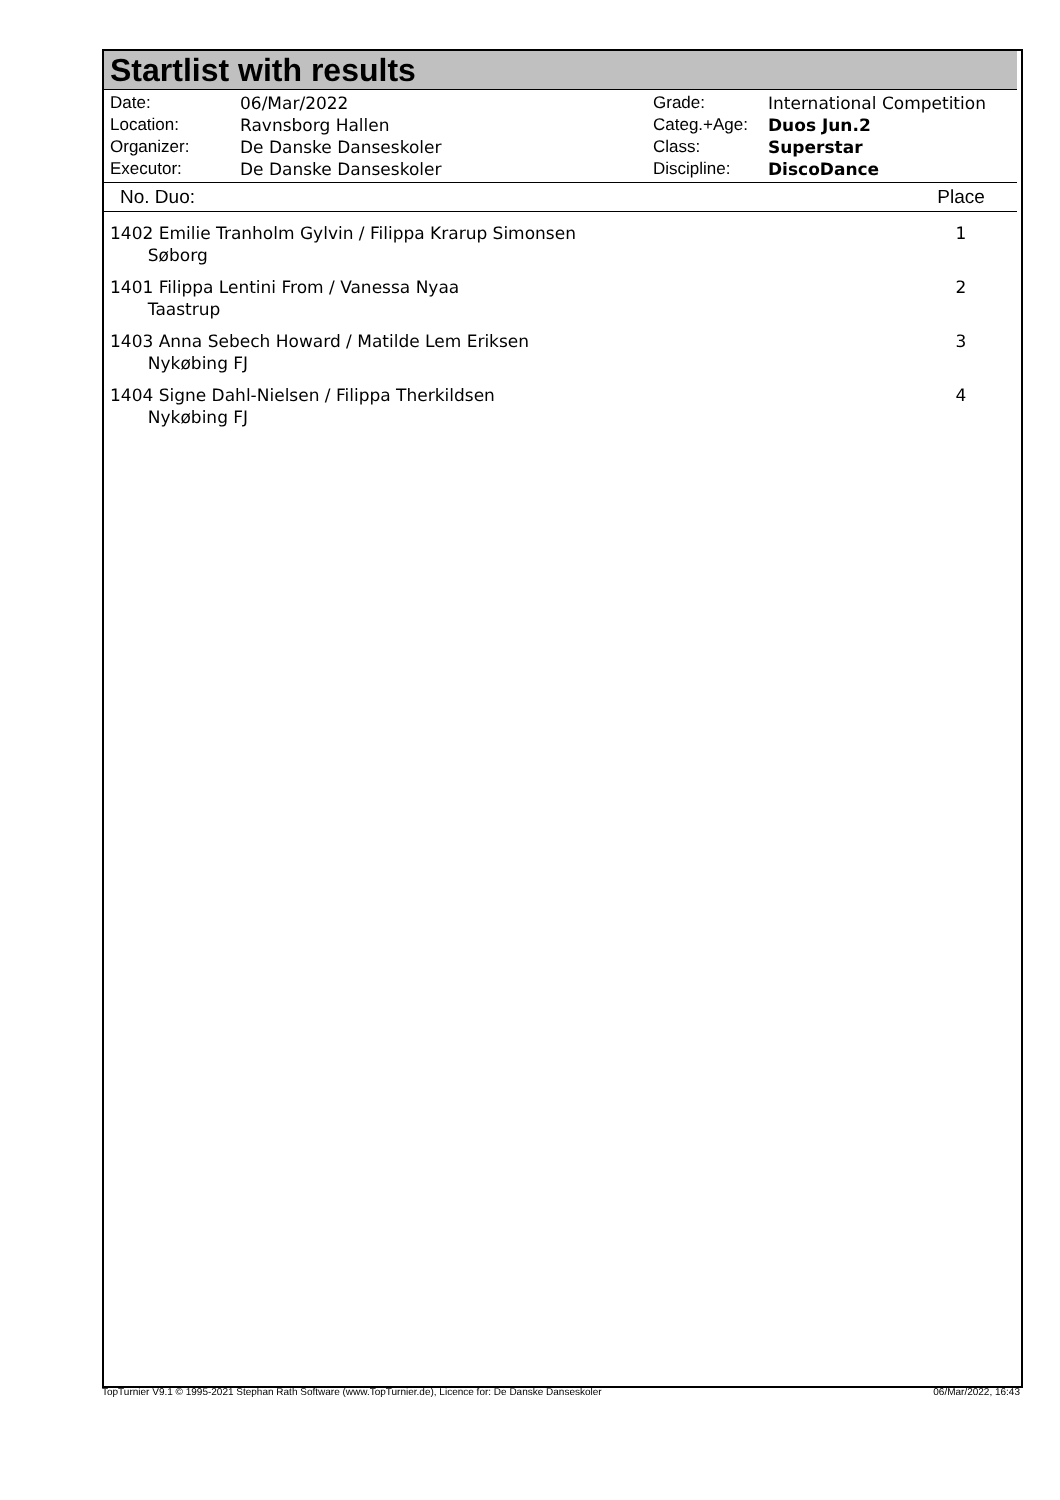Startlist with results
Date:
Location:
Organizer:
Executor:
06/Mar/2022
Ravnsborg Hallen
De Danske Danseskoler
De Danske Danseskoler
Grade:
Categ.+Age:
Class:
Discipline:
International Competition
Duos Jun.2
Superstar
DiscoDance
| No. Duo: | Place |
| --- | --- |
| 1402 Emilie Tranholm Gylvin / Filippa Krarup Simonsen Søborg | 1 |
| 1401 Filippa Lentini From / Vanessa Nyaa Taastrup | 2 |
| 1403 Anna Sebech Howard / Matilde Lem Eriksen Nykøbing FJ | 3 |
| 1404 Signe Dahl-Nielsen / Filippa Therkildsen Nykøbing FJ | 4 |
TopTurnier V9.1 © 1995-2021 Stephan Rath Software (www.TopTurnier.de), Licence for: De Danske Danseskoler 06/Mar/2022, 16:43